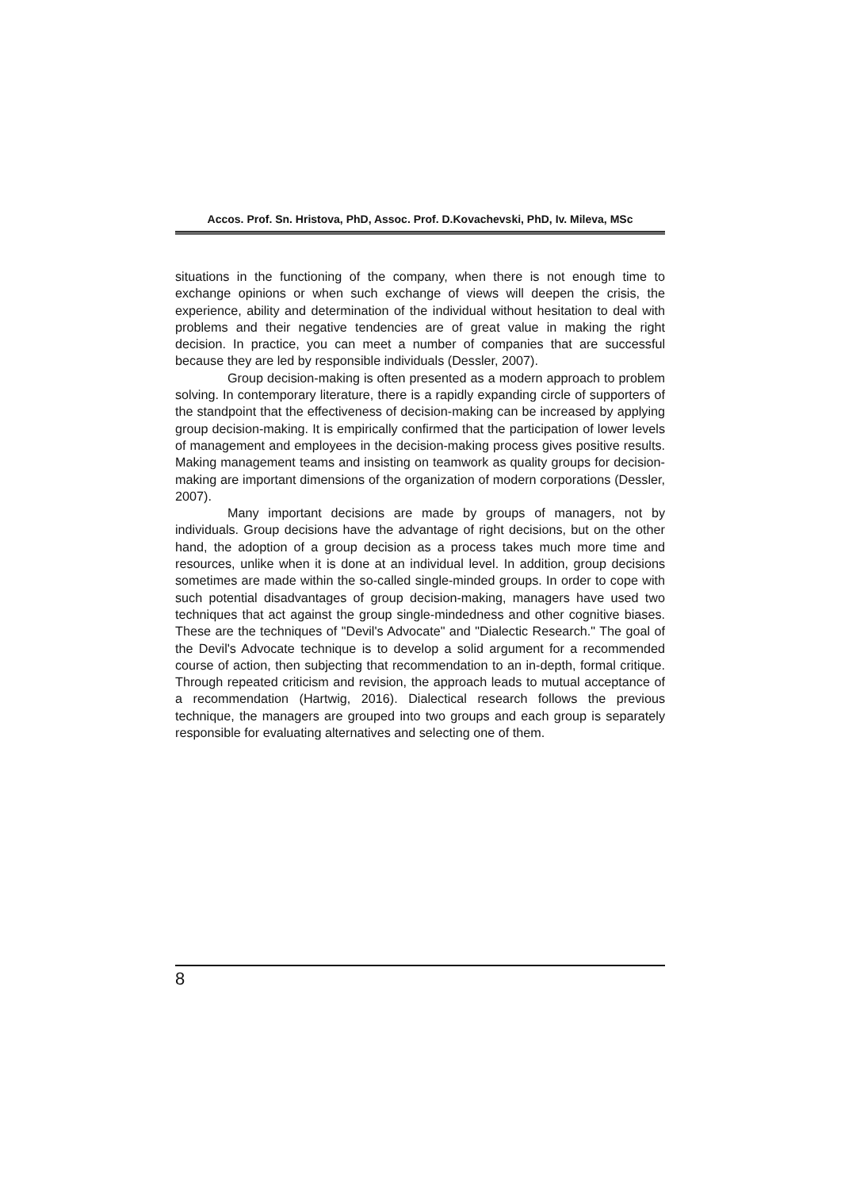Accos. Prof. Sn. Hristova, PhD, Assoc. Prof. D.Kovachevski, PhD, Iv. Mileva, MSc
situations in the functioning of the company, when there is not enough time to exchange opinions or when such exchange of views will deepen the crisis, the experience, ability and determination of the individual without hesitation to deal with problems and their negative tendencies are of great value in making the right decision. In practice, you can meet a number of companies that are successful because they are led by responsible individuals (Dessler, 2007).
Group decision-making is often presented as a modern approach to problem solving. In contemporary literature, there is a rapidly expanding circle of supporters of the standpoint that the effectiveness of decision-making can be increased by applying group decision-making. It is empirically confirmed that the participation of lower levels of management and employees in the decision-making process gives positive results. Making management teams and insisting on teamwork as quality groups for decision-making are important dimensions of the organization of modern corporations (Dessler, 2007).
Many important decisions are made by groups of managers, not by individuals. Group decisions have the advantage of right decisions, but on the other hand, the adoption of a group decision as a process takes much more time and resources, unlike when it is done at an individual level. In addition, group decisions sometimes are made within the so-called single-minded groups. In order to cope with such potential disadvantages of group decision-making, managers have used two techniques that act against the group single-mindedness and other cognitive biases. These are the techniques of "Devil's Advocate" and "Dialectic Research." The goal of the Devil's Advocate technique is to develop a solid argument for a recommended course of action, then subjecting that recommendation to an in-depth, formal critique. Through repeated criticism and revision, the approach leads to mutual acceptance of a recommendation (Hartwig, 2016). Dialectical research follows the previous technique, the managers are grouped into two groups and each group is separately responsible for evaluating alternatives and selecting one of them.
8